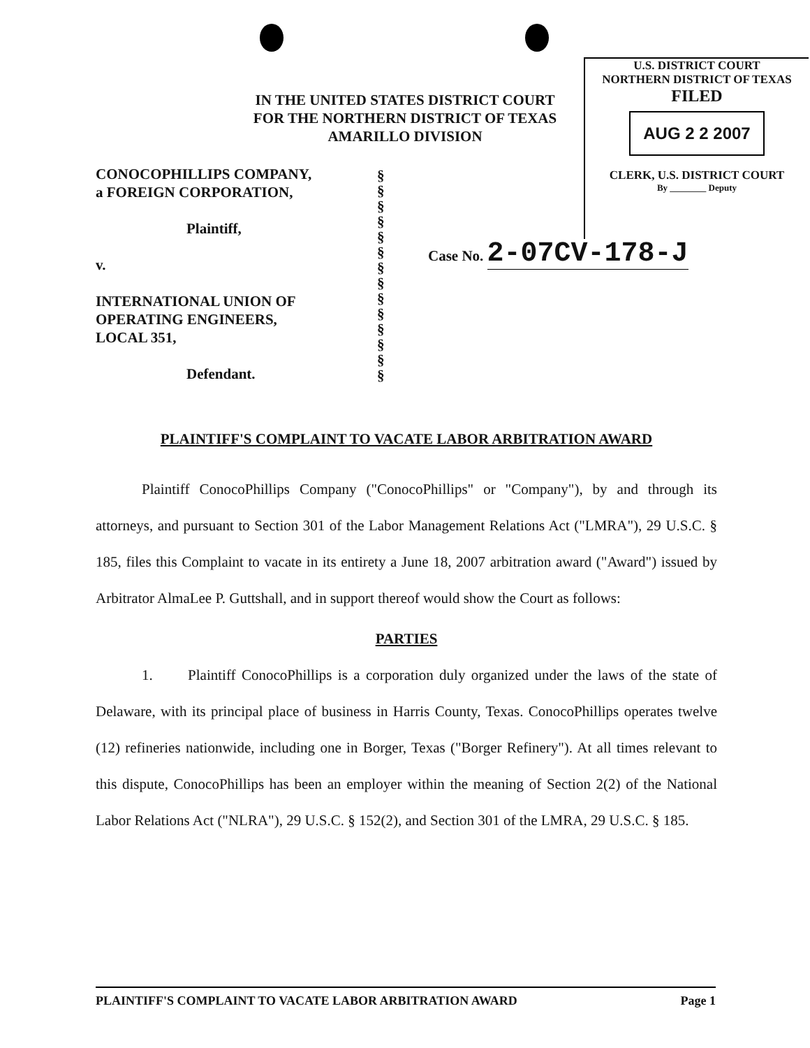IN THE UNITED STATES DISTRICT COURT
FOR THE NORTHERN DISTRICT OF TEXAS
AMARILLO DIVISION
U.S. DISTRICT COURT
NORTHERN DISTRICT OF TEXAS
FILED
AUG 2 2 2007
CLERK, U.S. DISTRICT COURT
By ________ Deputy
CONOCOPHILLIPS COMPANY,
a FOREIGN CORPORATION,
Plaintiff,
v.
INTERNATIONAL UNION OF
OPERATING ENGINEERS,
LOCAL 351,
Defendant.
§
§
§
§
§
§
§
§
§
§
§
§
§
§
Case No. 2-07CV-178-J
PLAINTIFF'S COMPLAINT TO VACATE LABOR ARBITRATION AWARD
Plaintiff ConocoPhillips Company ("ConocoPhillips" or "Company"), by and through its attorneys, and pursuant to Section 301 of the Labor Management Relations Act ("LMRA"), 29 U.S.C. § 185, files this Complaint to vacate in its entirety a June 18, 2007 arbitration award ("Award") issued by Arbitrator AlmaLee P. Guttshall, and in support thereof would show the Court as follows:
PARTIES
1. Plaintiff ConocoPhillips is a corporation duly organized under the laws of the state of Delaware, with its principal place of business in Harris County, Texas. ConocoPhillips operates twelve (12) refineries nationwide, including one in Borger, Texas ("Borger Refinery"). At all times relevant to this dispute, ConocoPhillips has been an employer within the meaning of Section 2(2) of the National Labor Relations Act ("NLRA"), 29 U.S.C. § 152(2), and Section 301 of the LMRA, 29 U.S.C. § 185.
PLAINTIFF'S COMPLAINT TO VACATE LABOR ARBITRATION AWARD Page 1